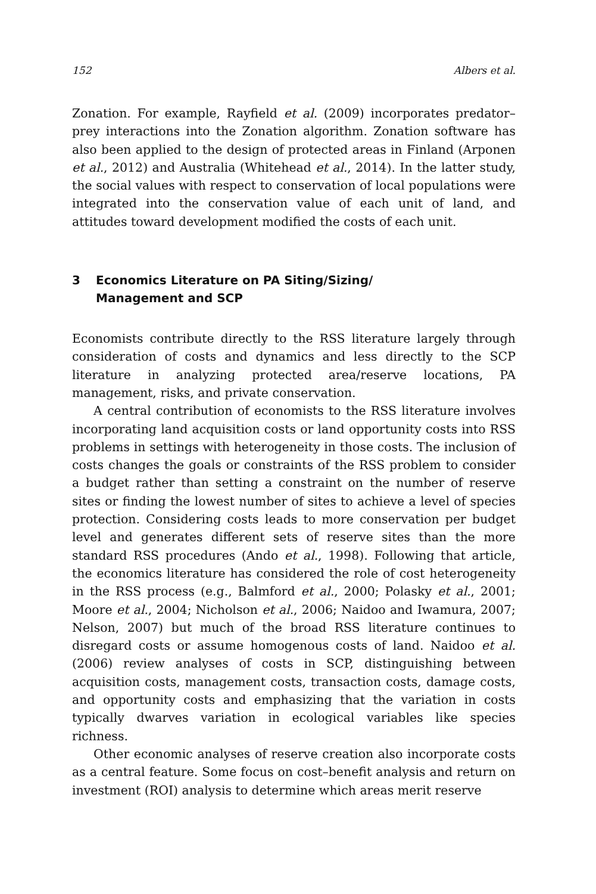152 Albers et al.
Zonation. For example, Rayfield et al. (2009) incorporates predator–prey interactions into the Zonation algorithm. Zonation software has also been applied to the design of protected areas in Finland (Arponen et al., 2012) and Australia (Whitehead et al., 2014). In the latter study, the social values with respect to conservation of local populations were integrated into the conservation value of each unit of land, and attitudes toward development modified the costs of each unit.
3 Economics Literature on PA Siting/Sizing/
Management and SCP
Economists contribute directly to the RSS literature largely through consideration of costs and dynamics and less directly to the SCP literature in analyzing protected area/reserve locations, PA management, risks, and private conservation.
A central contribution of economists to the RSS literature involves incorporating land acquisition costs or land opportunity costs into RSS problems in settings with heterogeneity in those costs. The inclusion of costs changes the goals or constraints of the RSS problem to consider a budget rather than setting a constraint on the number of reserve sites or finding the lowest number of sites to achieve a level of species protection. Considering costs leads to more conservation per budget level and generates different sets of reserve sites than the more standard RSS procedures (Ando et al., 1998). Following that article, the economics literature has considered the role of cost heterogeneity in the RSS process (e.g., Balmford et al., 2000; Polasky et al., 2001; Moore et al., 2004; Nicholson et al., 2006; Naidoo and Iwamura, 2007; Nelson, 2007) but much of the broad RSS literature continues to disregard costs or assume homogenous costs of land. Naidoo et al. (2006) review analyses of costs in SCP, distinguishing between acquisition costs, management costs, transaction costs, damage costs, and opportunity costs and emphasizing that the variation in costs typically dwarves variation in ecological variables like species richness.
Other economic analyses of reserve creation also incorporate costs as a central feature. Some focus on cost–benefit analysis and return on investment (ROI) analysis to determine which areas merit reserve